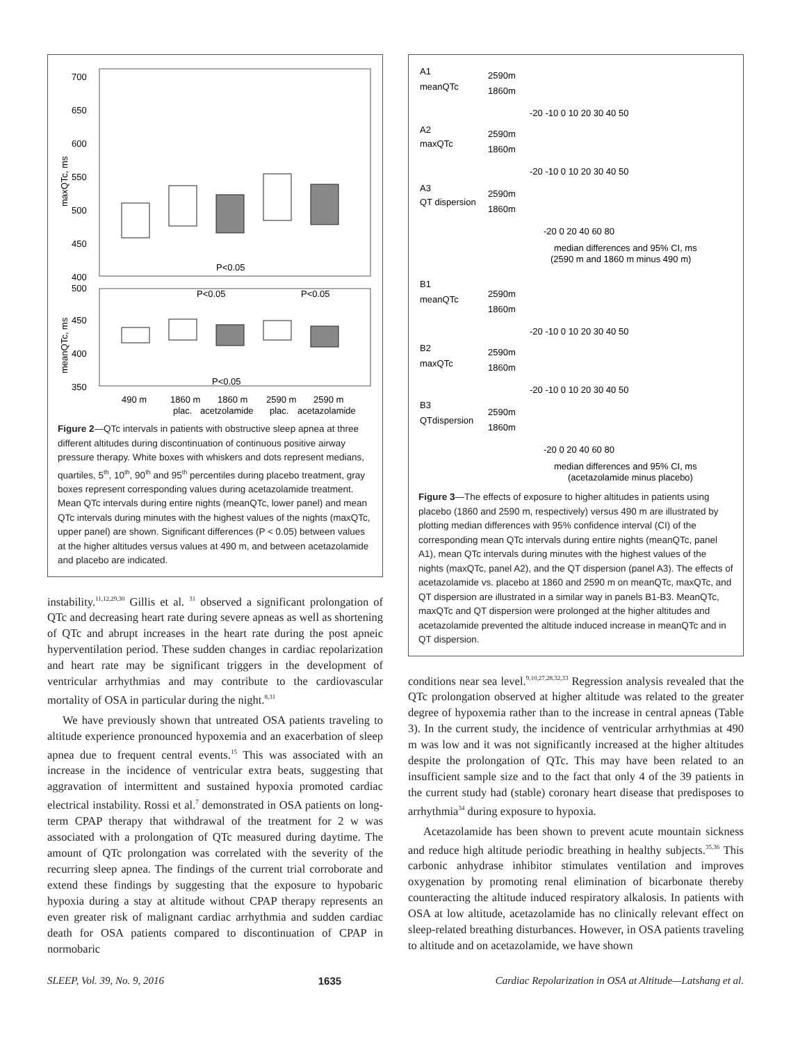700
650
600
550
500
450
400
500
450
400
350
maxQTc, ms
meanQTc, ms
P<0.05
P<0.05
P<0.05
P<0.05
490 m
1860 m
1860 m
2590 m
2590 m
plac.
acetzolamide
plac.
acetazolamide
Figure 2—QTc intervals in patients with obstructive sleep apnea at three different altitudes during discontinuation of continuous positive airway pressure therapy. White boxes with whiskers and dots represent medians, quartiles, 5<sup>th</sup>, 10<sup>th</sup>, 90<sup>th</sup> and 95<sup>th</sup> percentiles during placebo treatment, gray boxes represent corresponding values during acetazolamide treatment. Mean QTc intervals during entire nights (meanQTc, lower panel) and mean QTc intervals during minutes with the highest values of the nights (maxQTc, upper panel) are shown. Significant differences (P < 0.05) between values at the higher altitudes versus values at 490 m, and between acetazolamide and placebo are indicated.
instability.<sup>11,12,29,30</sup> Gillis et al. <sup>31</sup> observed a significant prolongation of QTc and decreasing heart rate during severe apneas as well as shortening of QTc and abrupt increases in the heart rate during the post apneic hyperventilation period. These sudden changes in cardiac repolarization and heart rate may be significant triggers in the development of ventricular arrhythmias and may contribute to the cardiovascular mortality of OSA in particular during the night.<sup>8,31</sup>
We have previously shown that untreated OSA patients traveling to altitude experience pronounced hypoxemia and an exacerbation of sleep apnea due to frequent central events.<sup>15</sup> This was associated with an increase in the incidence of ventricular extra beats, suggesting that aggravation of intermittent and sustained hypoxia promoted cardiac electrical instability. Rossi et al.<sup>7</sup> demonstrated in OSA patients on long-term CPAP therapy that withdrawal of the treatment for 2 w was associated with a prolongation of QTc measured during daytime. The amount of QTc prolongation was correlated with the severity of the recurring sleep apnea. The findings of the current trial corroborate and extend these findings by suggesting that the exposure to hypobaric hypoxia during a stay at altitude without CPAP therapy represents an even greater risk of malignant cardiac arrhythmia and sudden cardiac death for OSA patients compared to discontinuation of CPAP in normobaric
A1
meanQTc
2590m
1860m
-20 -10 0 10 20 30 40 50
A2
maxQTc
2590m
1860m
-20 -10 0 10 20 30 40 50
A3
QT dispersion
2590m
1860m
-20 0 20 40 60 80
median differences and 95% CI, ms
(2590 m and 1860 m minus 490 m)
B1
meanQTc
2590m
1860m
-20 -10 0 10 20 30 40 50
B2
maxQTc
2590m
1860m
-20 -10 0 10 20 30 40 50
B3
QTdispersion
2590m
1860m
-20 0 20 40 60 80
median differences and 95% CI, ms
(acetazolamide minus placebo)
Figure 3—The effects of exposure to higher altitudes in patients using placebo (1860 and 2590 m, respectively) versus 490 m are illustrated by plotting median differences with 95% confidence interval (CI) of the corresponding mean QTc intervals during entire nights (meanQTc, panel A1), mean QTc intervals during minutes with the highest values of the nights (maxQTc, panel A2), and the QT dispersion (panel A3). The effects of acetazolamide vs. placebo at 1860 and 2590 m on meanQTc, maxQTc, and QT dispersion are illustrated in a similar way in panels B1-B3. MeanQTc, maxQTc and QT dispersion were prolonged at the higher altitudes and acetazolamide prevented the altitude induced increase in meanQTc and in QT dispersion.
conditions near sea level.<sup>9,10,27,28,32,33</sup> Regression analysis revealed that the QTc prolongation observed at higher altitude was related to the greater degree of hypoxemia rather than to the increase in central apneas (Table 3). In the current study, the incidence of ventricular arrhythmias at 490 m was low and it was not significantly increased at the higher altitudes despite the prolongation of QTc. This may have been related to an insufficient sample size and to the fact that only 4 of the 39 patients in the current study had (stable) coronary heart disease that predisposes to arrhythmia<sup>34</sup> during exposure to hypoxia.
Acetazolamide has been shown to prevent acute mountain sickness and reduce high altitude periodic breathing in healthy subjects.<sup>35,36</sup> This carbonic anhydrase inhibitor stimulates ventilation and improves oxygenation by promoting renal elimination of bicarbonate thereby counteracting the altitude induced respiratory alkalosis. In patients with OSA at low altitude, acetazolamide has no clinically relevant effect on sleep-related breathing disturbances. However, in OSA patients traveling to altitude and on acetazolamide, we have shown
SLEEP, Vol. 39, No. 9, 2016 1635 Cardiac Repolarization in OSA at Altitude—Latshang et al.